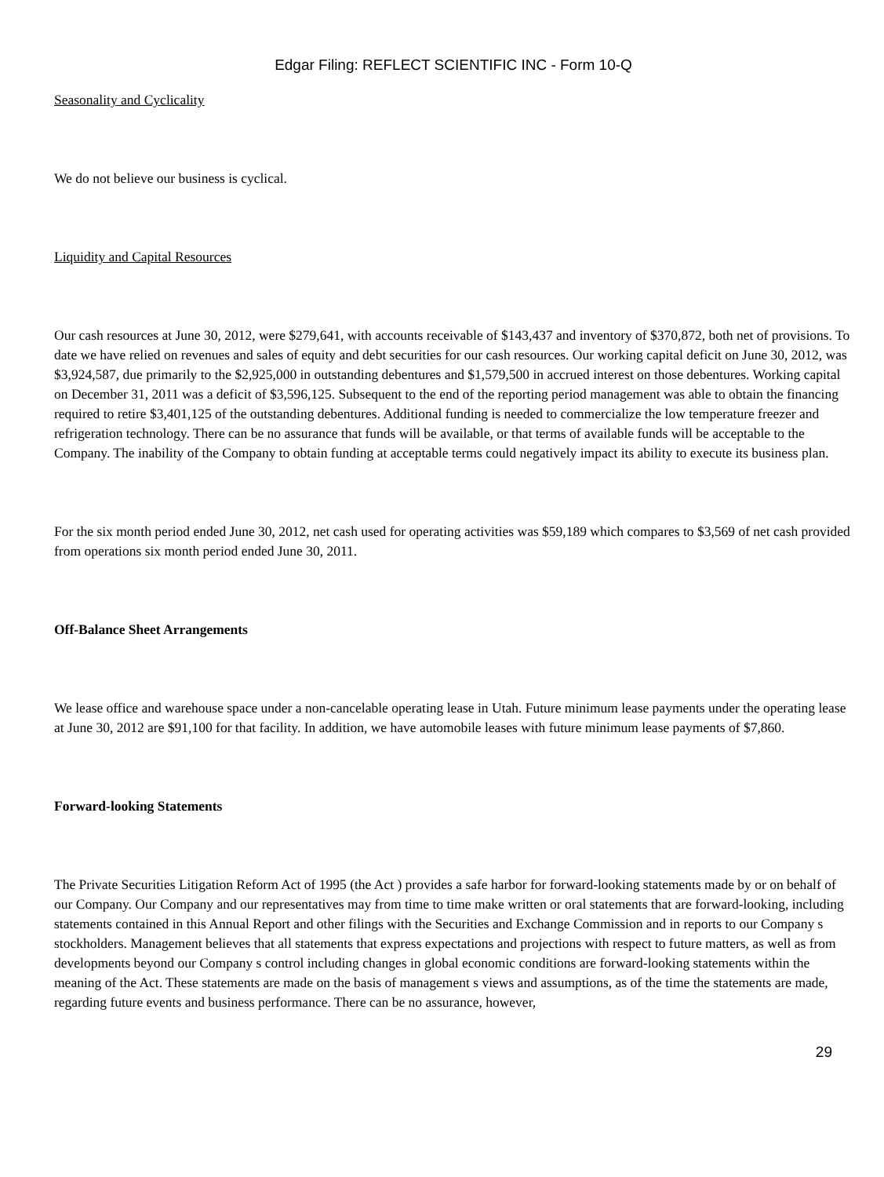Edgar Filing: REFLECT SCIENTIFIC INC - Form 10-Q
Seasonality and Cyclicality
We do not believe our business is cyclical.
Liquidity and Capital Resources
Our cash resources at June 30, 2012, were $279,641, with accounts receivable of $143,437 and inventory of $370,872, both net of provisions. To date we have relied on revenues and sales of equity and debt securities for our cash resources. Our working capital deficit on June 30, 2012, was $3,924,587, due primarily to the $2,925,000 in outstanding debentures and $1,579,500 in accrued interest on those debentures. Working capital on December 31, 2011 was a deficit of $3,596,125. Subsequent to the end of the reporting period management was able to obtain the financing required to retire $3,401,125 of the outstanding debentures. Additional funding is needed to commercialize the low temperature freezer and refrigeration technology. There can be no assurance that funds will be available, or that terms of available funds will be acceptable to the Company. The inability of the Company to obtain funding at acceptable terms could negatively impact its ability to execute its business plan.
For the six month period ended June 30, 2012, net cash used for operating activities was $59,189 which compares to $3,569 of net cash provided from operations six month period ended June 30, 2011.
Off-Balance Sheet Arrangements
We lease office and warehouse space under a non-cancelable operating lease in Utah. Future minimum lease payments under the operating lease at June 30, 2012 are $91,100 for that facility. In addition, we have automobile leases with future minimum lease payments of $7,860.
Forward-looking Statements
The Private Securities Litigation Reform Act of 1995 (the Act ) provides a safe harbor for forward-looking statements made by or on behalf of our Company. Our Company and our representatives may from time to time make written or oral statements that are forward-looking, including statements contained in this Annual Report and other filings with the Securities and Exchange Commission and in reports to our Company s stockholders. Management believes that all statements that express expectations and projections with respect to future matters, as well as from developments beyond our Company s control including changes in global economic conditions are forward-looking statements within the meaning of the Act. These statements are made on the basis of management s views and assumptions, as of the time the statements are made, regarding future events and business performance. There can be no assurance, however,
29